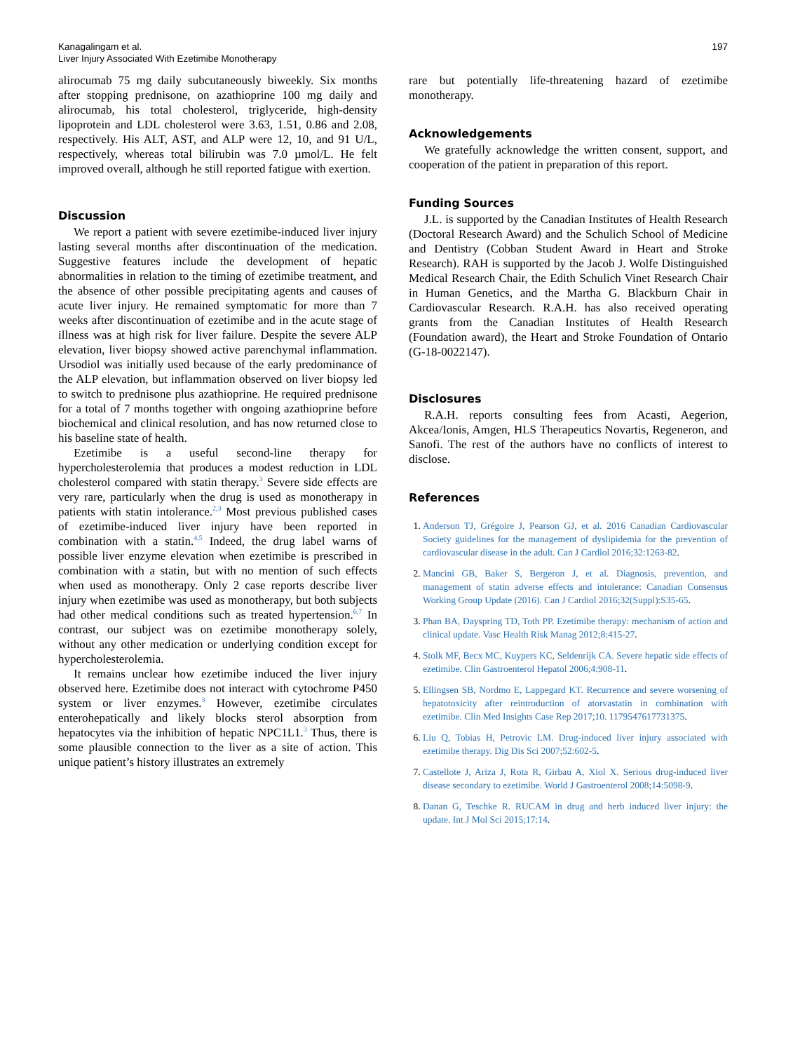Kanagalingam et al.
Liver Injury Associated With Ezetimibe Monotherapy
197
alirocumab 75 mg daily subcutaneously biweekly. Six months after stopping prednisone, on azathioprine 100 mg daily and alirocumab, his total cholesterol, triglyceride, high-density lipoprotein and LDL cholesterol were 3.63, 1.51, 0.86 and 2.08, respectively. His ALT, AST, and ALP were 12, 10, and 91 U/L, respectively, whereas total bilirubin was 7.0 µmol/L. He felt improved overall, although he still reported fatigue with exertion.
Discussion
We report a patient with severe ezetimibe-induced liver injury lasting several months after discontinuation of the medication. Suggestive features include the development of hepatic abnormalities in relation to the timing of ezetimibe treatment, and the absence of other possible precipitating agents and causes of acute liver injury. He remained symptomatic for more than 7 weeks after discontinuation of ezetimibe and in the acute stage of illness was at high risk for liver failure. Despite the severe ALP elevation, liver biopsy showed active parenchymal inflammation. Ursodiol was initially used because of the early predominance of the ALP elevation, but inflammation observed on liver biopsy led to switch to prednisone plus azathioprine. He required prednisone for a total of 7 months together with ongoing azathioprine before biochemical and clinical resolution, and has now returned close to his baseline state of health.
Ezetimibe is a useful second-line therapy for hypercholesterolemia that produces a modest reduction in LDL cholesterol compared with statin therapy.<sup>3</sup> Severe side effects are very rare, particularly when the drug is used as monotherapy in patients with statin intolerance.<sup>2,3</sup> Most previous published cases of ezetimibe-induced liver injury have been reported in combination with a statin.<sup>4,5</sup> Indeed, the drug label warns of possible liver enzyme elevation when ezetimibe is prescribed in combination with a statin, but with no mention of such effects when used as monotherapy. Only 2 case reports describe liver injury when ezetimibe was used as monotherapy, but both subjects had other medical conditions such as treated hypertension.<sup>6,7</sup> In contrast, our subject was on ezetimibe monotherapy solely, without any other medication or underlying condition except for hypercholesterolemia.
It remains unclear how ezetimibe induced the liver injury observed here. Ezetimibe does not interact with cytochrome P450 system or liver enzymes.<sup>3</sup> However, ezetimibe circulates enterohepatically and likely blocks sterol absorption from hepatocytes via the inhibition of hepatic NPC1L1.<sup>3</sup> Thus, there is some plausible connection to the liver as a site of action. This unique patient’s history illustrates an extremely
rare but potentially life-threatening hazard of ezetimibe monotherapy.
Acknowledgements
We gratefully acknowledge the written consent, support, and cooperation of the patient in preparation of this report.
Funding Sources
J.L. is supported by the Canadian Institutes of Health Research (Doctoral Research Award) and the Schulich School of Medicine and Dentistry (Cobban Student Award in Heart and Stroke Research). RAH is supported by the Jacob J. Wolfe Distinguished Medical Research Chair, the Edith Schulich Vinet Research Chair in Human Genetics, and the Martha G. Blackburn Chair in Cardiovascular Research. R.A.H. has also received operating grants from the Canadian Institutes of Health Research (Foundation award), the Heart and Stroke Foundation of Ontario (G-18-0022147).
Disclosures
R.A.H. reports consulting fees from Acasti, Aegerion, Akcea/Ionis, Amgen, HLS Therapeutics Novartis, Regeneron, and Sanofi. The rest of the authors have no conflicts of interest to disclose.
References
1. Anderson TJ, Grégoire J, Pearson GJ, et al. 2016 Canadian Cardiovascular Society guidelines for the management of dyslipidemia for the prevention of cardiovascular disease in the adult. Can J Cardiol 2016;32:1263-82.
2. Mancini GB, Baker S, Bergeron J, et al. Diagnosis, prevention, and management of statin adverse effects and intolerance: Canadian Consensus Working Group Update (2016). Can J Cardiol 2016;32(Suppl):S35-65.
3. Phan BA, Dayspring TD, Toth PP. Ezetimibe therapy: mechanism of action and clinical update. Vasc Health Risk Manag 2012;8:415-27.
4. Stolk MF, Becx MC, Kuypers KC, Seldenrijk CA. Severe hepatic side effects of ezetimibe. Clin Gastroenterol Hepatol 2006;4:908-11.
5. Ellingsen SB, Nordmo E, Lappegard KT. Recurrence and severe worsening of hepatotoxicity after reintroduction of atorvastatin in combination with ezetimibe. Clin Med Insights Case Rep 2017;10. 1179547617731375.
6. Liu Q, Tobias H, Petrovic LM. Drug-induced liver injury associated with ezetimibe therapy. Dig Dis Sci 2007;52:602-5.
7. Castellote J, Ariza J, Rota R, Girbau A, Xiol X. Serious drug-induced liver disease secondary to ezetimibe. World J Gastroenterol 2008;14:5098-9.
8. Danan G, Teschke R. RUCAM in drug and herb induced liver injury: the update. Int J Mol Sci 2015;17:14.